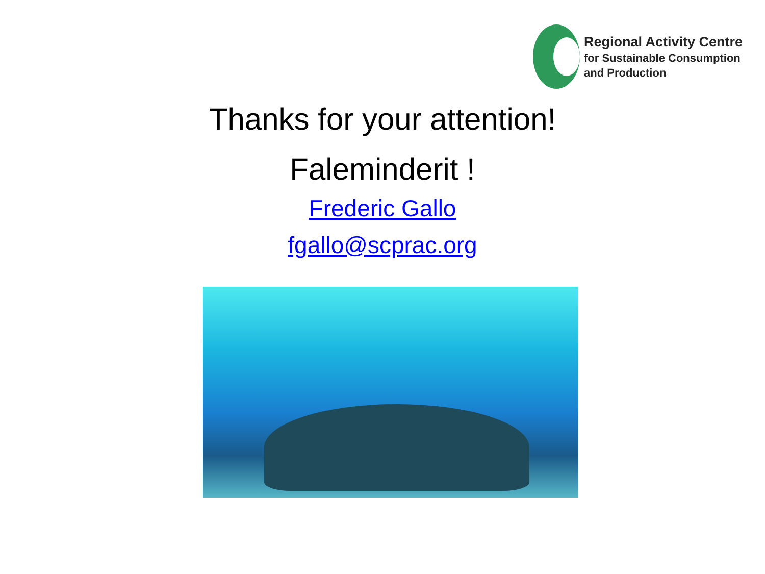Regional Activity Centre
for Sustainable Consumption
and Production
Thanks for your attention!
Faleminderit !
Frederic Gallo
fgallo@scprac.org